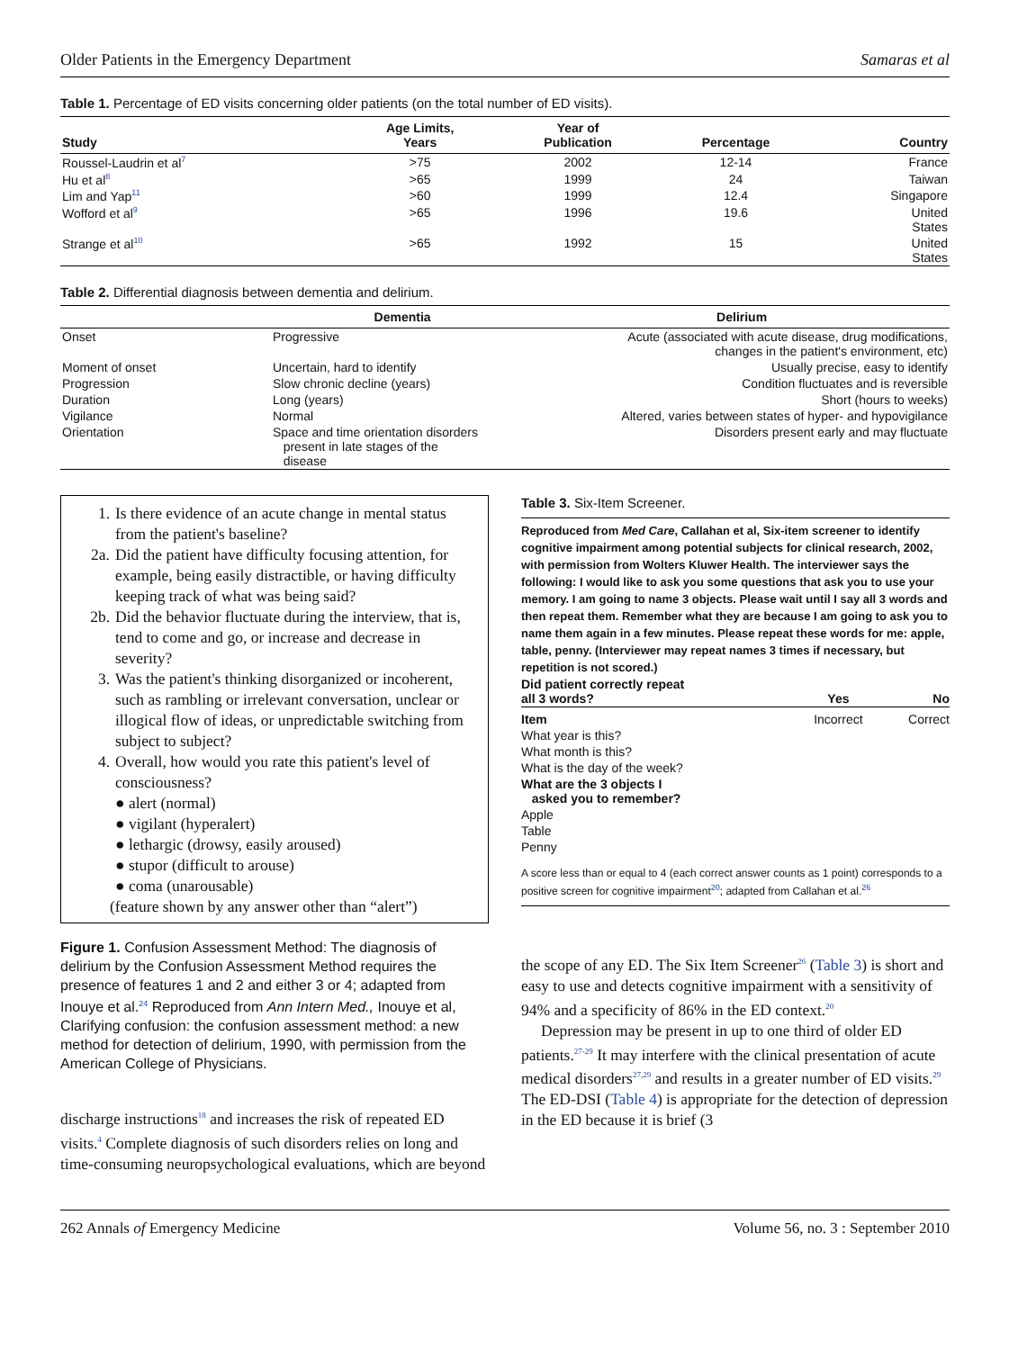Older Patients in the Emergency Department Samaras et al
Table 1. Percentage of ED visits concerning older patients (on the total number of ED visits).
| Study | Age Limits, Years | Year of Publication | Percentage | Country |
| --- | --- | --- | --- | --- |
| Roussel-Laudrin et al<sup>7</sup> | >75 | 2002 | 12-14 | France |
| Hu et al<sup>8</sup> | >65 | 1999 | 24 | Taiwan |
| Lim and Yap<sup>11</sup> | >60 | 1999 | 12.4 | Singapore |
| Wofford et al<sup>9</sup> | >65 | 1996 | 19.6 | United States |
| Strange et al<sup>10</sup> | >65 | 1992 | 15 | United States |
Table 2. Differential diagnosis between dementia and delirium.
| | Dementia | Delirium |
| --- | --- | --- |
| Onset | Progressive | Acute (associated with acute disease, drug modifications, changes in the patient's environment, etc) |
| Moment of onset | Uncertain, hard to identify | Usually precise, easy to identify |
| Progression | Slow chronic decline (years) | Condition fluctuates and is reversible |
| Duration | Long (years) | Short (hours to weeks) |
| Vigilance | Normal | Altered, varies between states of hyper- and hypovigilance |
| Orientation | Space and time orientation disorders present in late stages of the disease | Disorders present early and may fluctuate |
1. Is there evidence of an acute change in mental status from the patient's baseline?
2a. Did the patient have difficulty focusing attention, for example, being easily distractible, or having difficulty keeping track of what was being said?
2b. Did the behavior fluctuate during the interview, that is, tend to come and go, or increase and decrease in severity?
3. Was the patient's thinking disorganized or incoherent, such as rambling or irrelevant conversation, unclear or illogical flow of ideas, or unpredictable switching from subject to subject?
4. Overall, how would you rate this patient's level of consciousness?
● alert (normal)
● vigilant (hyperalert)
● lethargic (drowsy, easily aroused)
● stupor (difficult to arouse)
● coma (unarousable)
(feature shown by any answer other than “alert”)
Figure 1. Confusion Assessment Method: The diagnosis of delirium by the Confusion Assessment Method requires the presence of features 1 and 2 and either 3 or 4; adapted from Inouye et al.<sup>24</sup> Reproduced from Ann Intern Med., Inouye et al, Clarifying confusion: the confusion assessment method: a new method for detection of delirium, 1990, with permission from the American College of Physicians.
discharge instructions<sup>18</sup> and increases the risk of repeated ED visits.<sup>4</sup> Complete diagnosis of such disorders relies on long and time-consuming neuropsychological evaluations, which are beyond
Table 3. Six-Item Screener.
Reproduced from Med Care, Callahan et al, Six-item screener to identify cognitive impairment among potential subjects for clinical research, 2002, with permission from Wolters Kluwer Health. The interviewer says the following: I would like to ask you some questions that ask you to use your memory. I am going to name 3 objects. Please wait until I say all 3 words and then repeat them. Remember what they are because I am going to ask you to name them again in a few minutes. Please repeat these words for me: apple, table, penny. (Interviewer may repeat names 3 times if necessary, but repetition is not scored.)
| Did patient correctly repeat all 3 words? | Yes | No |
| Item | Incorrect | Correct |
| What year is this? | | |
| What month is this? | | |
| What is the day of the week? | | |
| What are the 3 objects I asked you to remember? | | |
| Apple | | |
| Table | | |
| Penny | | |
A score less than or equal to 4 (each correct answer counts as 1 point) corresponds to a positive screen for cognitive impairment<sup>20</sup>; adapted from Callahan et al.<sup>26</sup>
the scope of any ED. The Six Item Screener<sup>26</sup> (Table 3) is short and easy to use and detects cognitive impairment with a sensitivity of 94% and a specificity of 86% in the ED context.<sup>20</sup>
Depression may be present in up to one third of older ED patients.<sup>27-29</sup> It may interfere with the clinical presentation of acute medical disorders<sup>27,29</sup> and results in a greater number of ED visits.<sup>29</sup> The ED-DSI (Table 4) is appropriate for the detection of depression in the ED because it is brief (3
262 Annals of Emergency Medicine Volume 56, no. 3 : September 2010